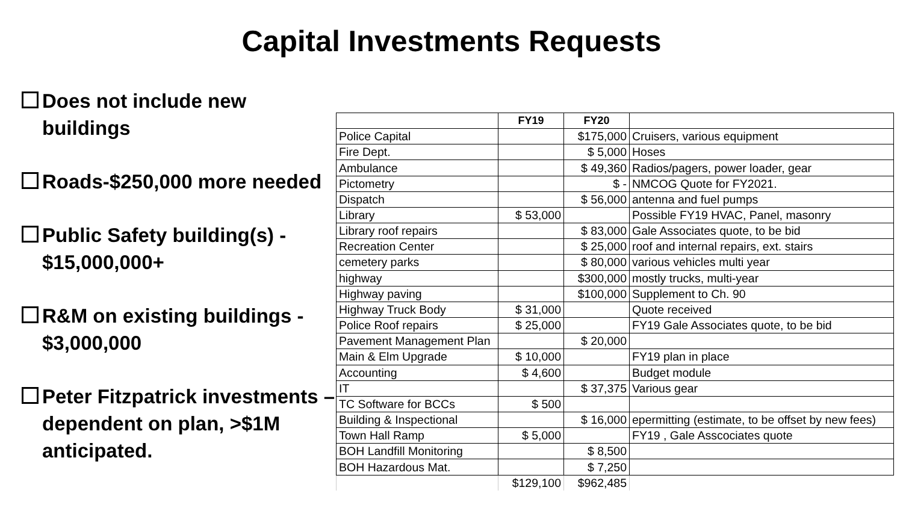Capital Investments Requests
Does not include new buildings
Roads-$250,000 more needed
Public Safety building(s) - $15,000,000+
R&M on existing buildings - $3,000,000
Peter Fitzpatrick investments – dependent on plan, >$1M anticipated.
| | FY19 | FY20 | |
| --- | --- | --- | --- |
| Police Capital | | $175,000 | Cruisers, various equipment |
| Fire Dept. | | $ 5,000 | Hoses |
| Ambulance | | $ 49,360 | Radios/pagers, power loader, gear |
| Pictometry | | $ - | NMCOG Quote for FY2021. |
| Dispatch | | $ 56,000 | antenna and fuel pumps |
| Library | $ 53,000 | | Possible FY19 HVAC, Panel, masonry |
| Library roof repairs | | $ 83,000 | Gale Associates quote, to be bid |
| Recreation Center | | $ 25,000 | roof and internal repairs, ext. stairs |
| cemetery parks | | $ 80,000 | various vehicles multi year |
| highway | | $300,000 | mostly trucks, multi-year |
| Highway paving | | $100,000 | Supplement to Ch. 90 |
| Highway Truck Body | $ 31,000 | | Quote received |
| Police Roof repairs | $ 25,000 | | FY19 Gale Associates quote, to be bid |
| Pavement Management Plan | | $ 20,000 | |
| Main & Elm Upgrade | $ 10,000 | | FY19 plan in place |
| Accounting | $ 4,600 | | Budget module |
| IT | | $ 37,375 | Various gear |
| TC Software for BCCs | $ 500 | | |
| Building & Inspectional | | $ 16,000 | epermitting (estimate, to be offset by new fees) |
| Town Hall Ramp | $ 5,000 | | FY19 , Gale Asscociates quote |
| BOH Landfill Monitoring | | $ 8,500 | |
| BOH Hazardous Mat. | | $ 7,250 | |
| | $129,100 | $962,485 | |